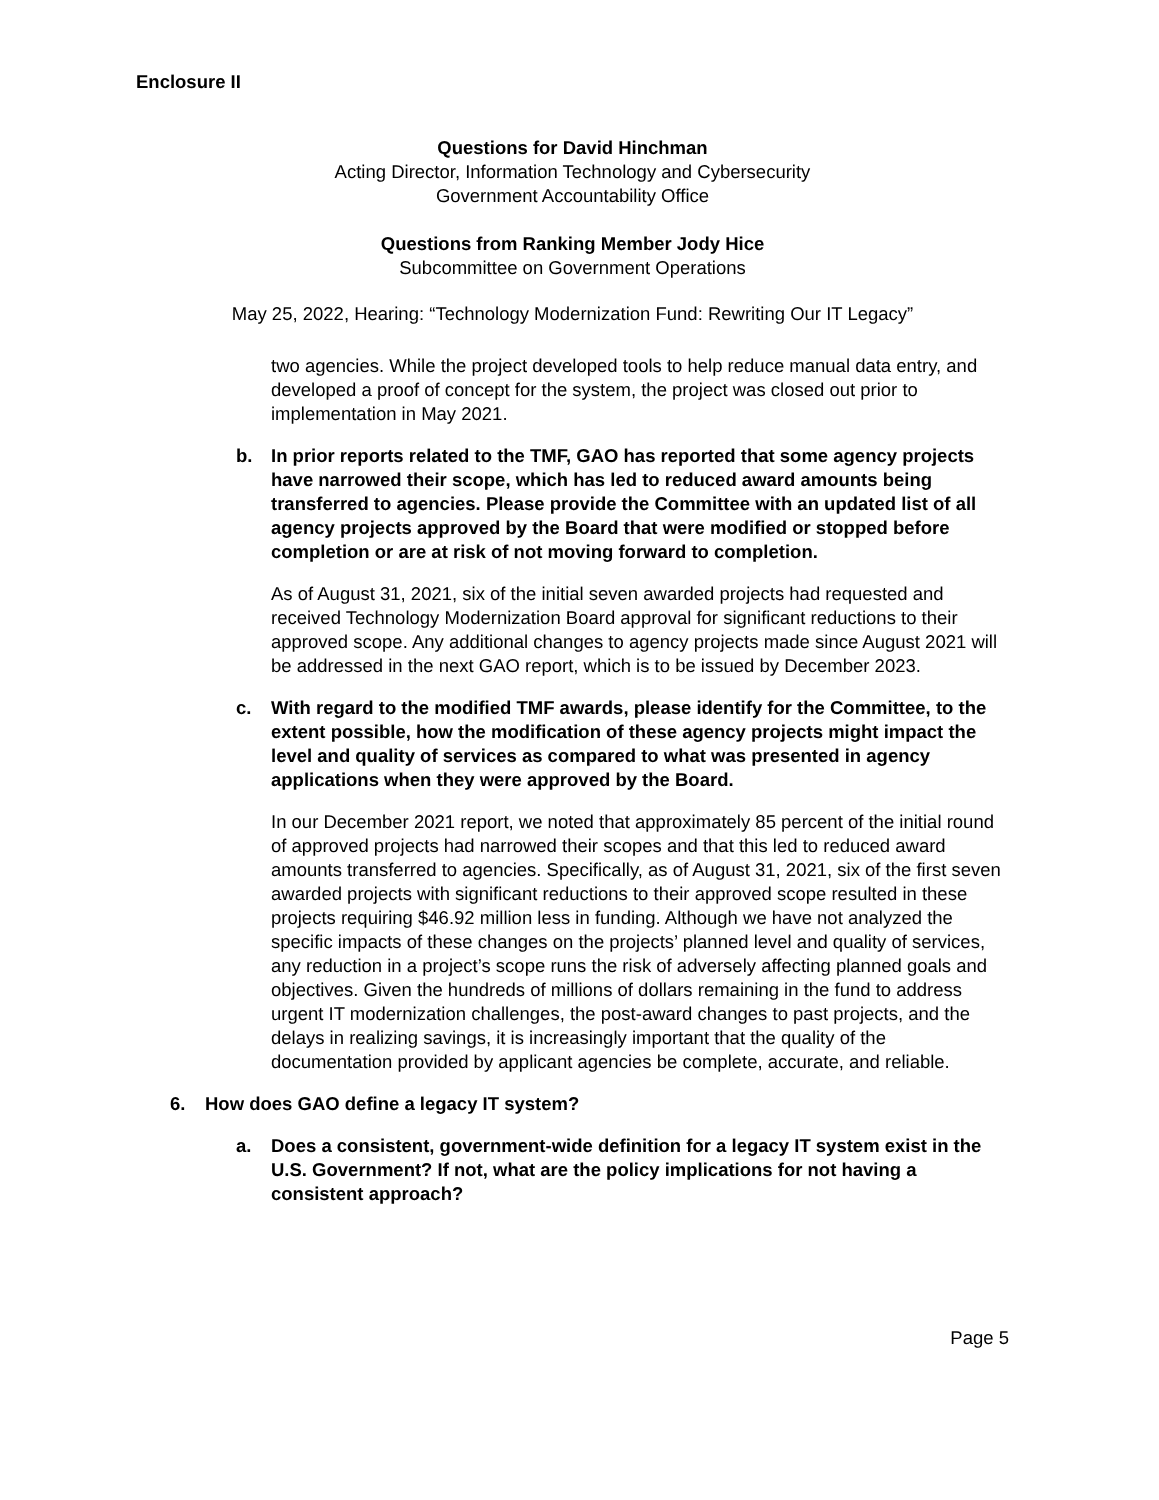Enclosure II
Questions for David Hinchman
Acting Director, Information Technology and Cybersecurity
Government Accountability Office
Questions from Ranking Member Jody Hice
Subcommittee on Government Operations
May 25, 2022, Hearing: “Technology Modernization Fund: Rewriting Our IT Legacy”
two agencies. While the project developed tools to help reduce manual data entry, and developed a proof of concept for the system, the project was closed out prior to implementation in May 2021.
b. In prior reports related to the TMF, GAO has reported that some agency projects have narrowed their scope, which has led to reduced award amounts being transferred to agencies. Please provide the Committee with an updated list of all agency projects approved by the Board that were modified or stopped before completion or are at risk of not moving forward to completion.
As of August 31, 2021, six of the initial seven awarded projects had requested and received Technology Modernization Board approval for significant reductions to their approved scope. Any additional changes to agency projects made since August 2021 will be addressed in the next GAO report, which is to be issued by December 2023.
c. With regard to the modified TMF awards, please identify for the Committee, to the extent possible, how the modification of these agency projects might impact the level and quality of services as compared to what was presented in agency applications when they were approved by the Board.
In our December 2021 report, we noted that approximately 85 percent of the initial round of approved projects had narrowed their scopes and that this led to reduced award amounts transferred to agencies. Specifically, as of August 31, 2021, six of the first seven awarded projects with significant reductions to their approved scope resulted in these projects requiring $46.92 million less in funding. Although we have not analyzed the specific impacts of these changes on the projects’ planned level and quality of services, any reduction in a project’s scope runs the risk of adversely affecting planned goals and objectives. Given the hundreds of millions of dollars remaining in the fund to address urgent IT modernization challenges, the post-award changes to past projects, and the delays in realizing savings, it is increasingly important that the quality of the documentation provided by applicant agencies be complete, accurate, and reliable.
6. How does GAO define a legacy IT system?
a. Does a consistent, government-wide definition for a legacy IT system exist in the U.S. Government? If not, what are the policy implications for not having a consistent approach?
Page 5